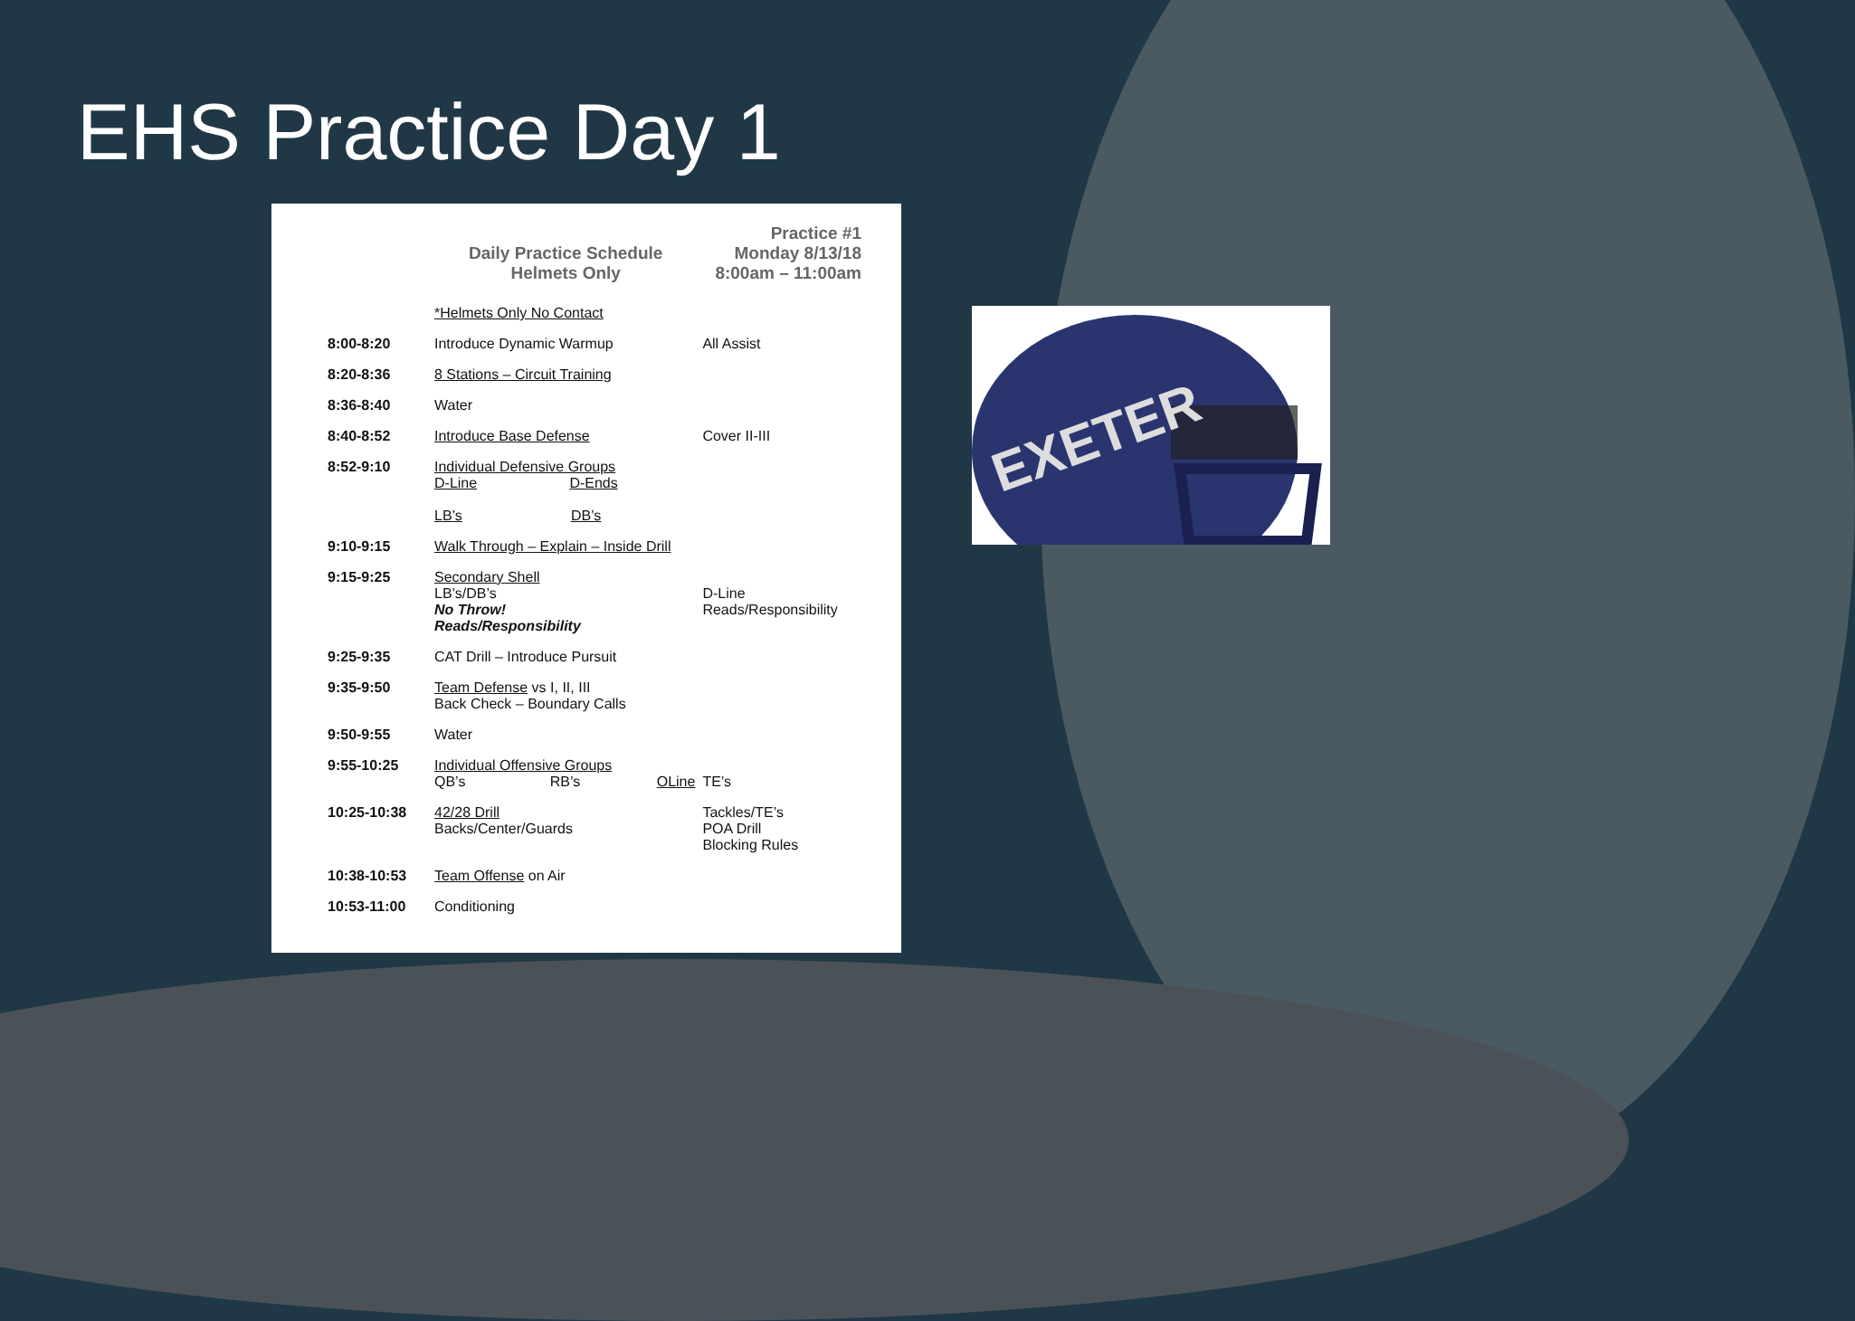EHS Practice Day 1
Daily Practice Schedule
Helmets Only
Practice #1
Monday 8/13/18
8:00am – 11:00am
| | *Helmets Only No Contact | |
| 8:00-8:20 | Introduce Dynamic Warmup | All Assist |
| 8:20-8:36 | 8 Stations – Circuit Training | |
| 8:36-8:40 | Water | |
| 8:40-8:52 | Introduce Base Defense | Cover II-III |
| 8:52-9:10 | Individual Defensive Groups D-Line D-Ends LB’s DB’s | |
| 9:10-9:15 | Walk Through – Explain – Inside Drill | |
| 9:15-9:25 | Secondary Shell LB’s/DB’s No Throw! Reads/Responsibility | D-Line Reads/Responsibility |
| 9:25-9:35 | CAT Drill – Introduce Pursuit | |
| 9:35-9:50 | Team Defense vs I, II, III Back Check – Boundary Calls | |
| 9:50-9:55 | Water | |
| 9:55-10:25 | Individual Offensive Groups QB’s RB’s OLine | TE’s |
| 10:25-10:38 | 42/28 Drill Backs/Center/Guards | Tackles/TE’s POA Drill Blocking Rules |
| 10:38-10:53 | Team Offense on Air | |
| 10:53-11:00 | Conditioning | |
EXETER